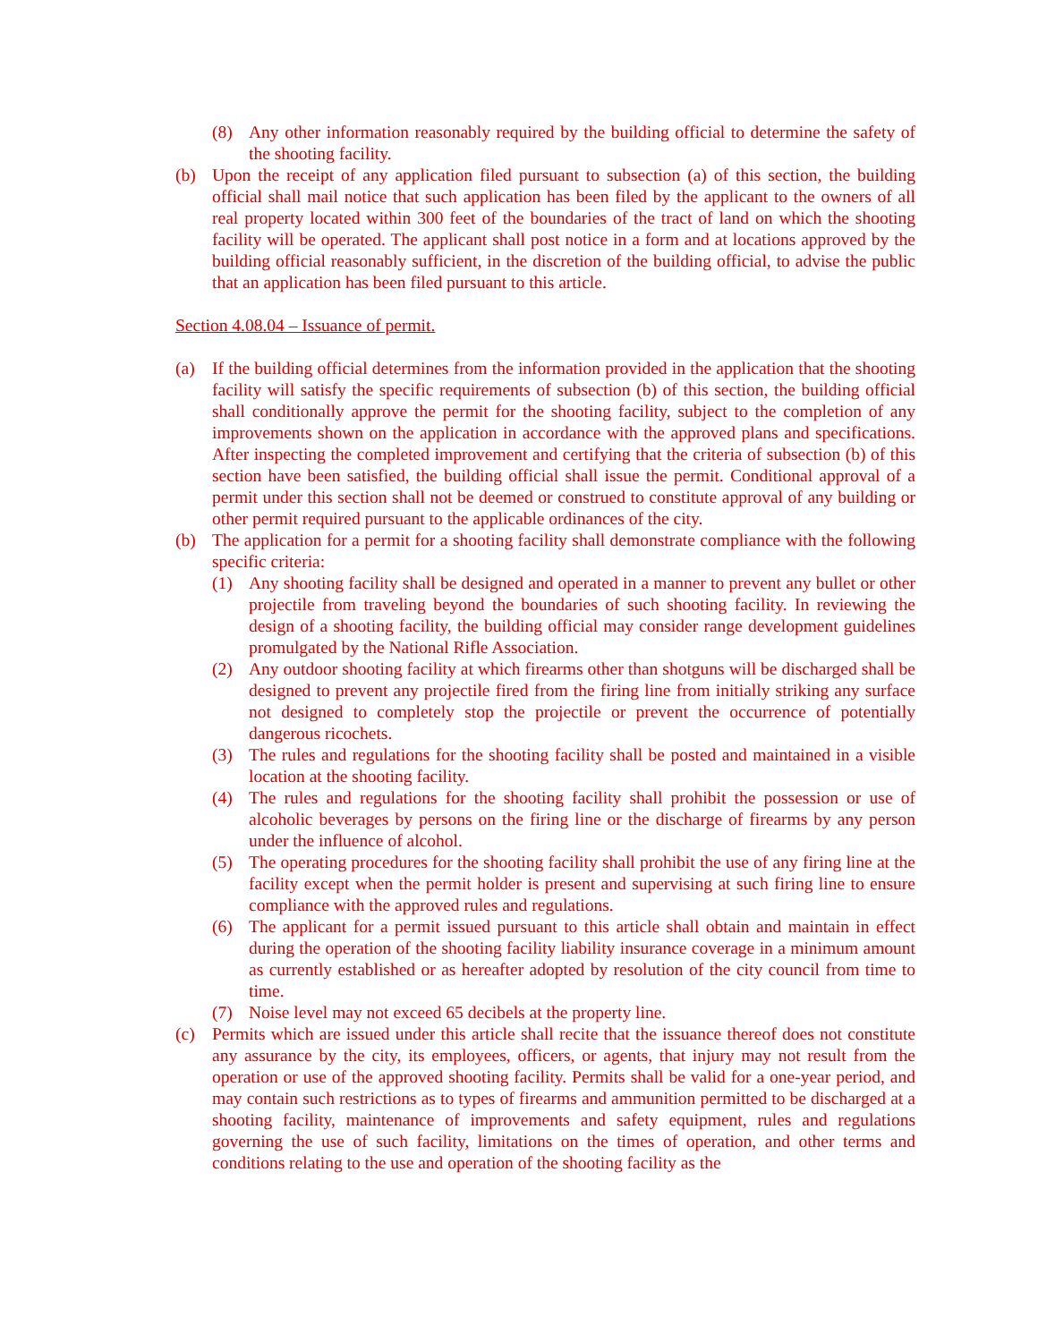(8) Any other information reasonably required by the building official to determine the safety of the shooting facility.
(b) Upon the receipt of any application filed pursuant to subsection (a) of this section, the building official shall mail notice that such application has been filed by the applicant to the owners of all real property located within 300 feet of the boundaries of the tract of land on which the shooting facility will be operated. The applicant shall post notice in a form and at locations approved by the building official reasonably sufficient, in the discretion of the building official, to advise the public that an application has been filed pursuant to this article.
Section 4.08.04 – Issuance of permit.
(a) If the building official determines from the information provided in the application that the shooting facility will satisfy the specific requirements of subsection (b) of this section, the building official shall conditionally approve the permit for the shooting facility, subject to the completion of any improvements shown on the application in accordance with the approved plans and specifications. After inspecting the completed improvement and certifying that the criteria of subsection (b) of this section have been satisfied, the building official shall issue the permit. Conditional approval of a permit under this section shall not be deemed or construed to constitute approval of any building or other permit required pursuant to the applicable ordinances of the city.
(b) The application for a permit for a shooting facility shall demonstrate compliance with the following specific criteria:
(1) Any shooting facility shall be designed and operated in a manner to prevent any bullet or other projectile from traveling beyond the boundaries of such shooting facility. In reviewing the design of a shooting facility, the building official may consider range development guidelines promulgated by the National Rifle Association.
(2) Any outdoor shooting facility at which firearms other than shotguns will be discharged shall be designed to prevent any projectile fired from the firing line from initially striking any surface not designed to completely stop the projectile or prevent the occurrence of potentially dangerous ricochets.
(3) The rules and regulations for the shooting facility shall be posted and maintained in a visible location at the shooting facility.
(4) The rules and regulations for the shooting facility shall prohibit the possession or use of alcoholic beverages by persons on the firing line or the discharge of firearms by any person under the influence of alcohol.
(5) The operating procedures for the shooting facility shall prohibit the use of any firing line at the facility except when the permit holder is present and supervising at such firing line to ensure compliance with the approved rules and regulations.
(6) The applicant for a permit issued pursuant to this article shall obtain and maintain in effect during the operation of the shooting facility liability insurance coverage in a minimum amount as currently established or as hereafter adopted by resolution of the city council from time to time.
(7) Noise level may not exceed 65 decibels at the property line.
(c) Permits which are issued under this article shall recite that the issuance thereof does not constitute any assurance by the city, its employees, officers, or agents, that injury may not result from the operation or use of the approved shooting facility. Permits shall be valid for a one-year period, and may contain such restrictions as to types of firearms and ammunition permitted to be discharged at a shooting facility, maintenance of improvements and safety equipment, rules and regulations governing the use of such facility, limitations on the times of operation, and other terms and conditions relating to the use and operation of the shooting facility as the